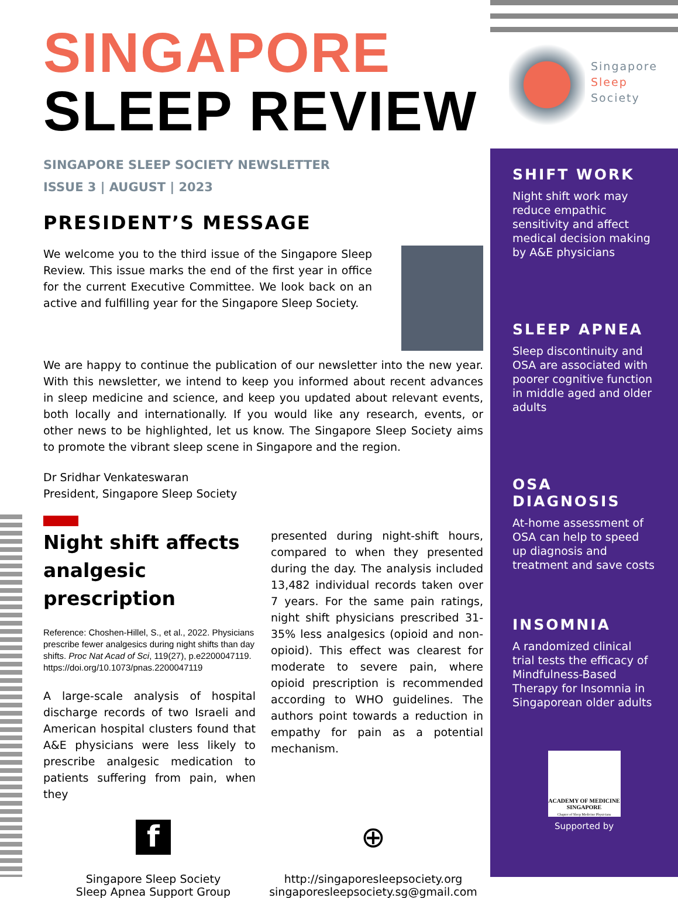Singapore
Sleep
Society
SINGAPORE
SLEEP REVIEW
SINGAPORE SLEEP SOCIETY NEWSLETTER
ISSUE 3 | AUGUST | 2023
PRESIDENT’S MESSAGE
We welcome you to the third issue of the Singapore Sleep Review. This issue marks the end of the first year in office for the current Executive Committee. We look back on an active and fulfilling year for the Singapore Sleep Society.
We are happy to continue the publication of our newsletter into the new year. With this newsletter, we intend to keep you informed about recent advances in sleep medicine and science, and keep you updated about relevant events, both locally and internationally. If you would like any research, events, or other news to be highlighted, let us know. The Singapore Sleep Society aims to promote the vibrant sleep scene in Singapore and the region.
Dr Sridhar Venkateswaran
President, Singapore Sleep Society
Night shift affects analgesic prescription
Reference: Choshen-Hillel, S., et al., 2022. Physicians prescribe fewer analgesics during night shifts than day shifts. Proc Nat Acad of Sci, 119(27), p.e2200047119. https://doi.org/10.1073/pnas.2200047119
A large-scale analysis of hospital discharge records of two Israeli and American hospital clusters found that A&E physicians were less likely to prescribe analgesic medication to patients suffering from pain, when they
presented during night-shift hours, compared to when they presented during the day. The analysis included 13,482 individual records taken over 7 years. For the same pain ratings, night shift physicians prescribed 31-35% less analgesics (opioid and non-opioid). This effect was clearest for moderate to severe pain, where opioid prescription is recommended according to WHO guidelines. The authors point towards a reduction in empathy for pain as a potential mechanism.
f
Singapore Sleep Society
Sleep Apnea Support Group
⊕
http://singaporesleepsociety.org
singaporesleepsociety.sg@gmail.com
SHIFT WORK
Night shift work may reduce empathic sensitivity and affect medical decision making by A&E physicians
SLEEP APNEA
Sleep discontinuity and OSA are associated with poorer cognitive function in middle aged and older adults
OSA DIAGNOSIS
At-home assessment of OSA can help to speed up diagnosis and treatment and save costs
INSOMNIA
A randomized clinical trial tests the efficacy of Mindfulness-Based Therapy for Insomnia in Singaporean older adults
ACADEMY OF MEDICINE SINGAPORE
Chapter of Sleep Medicine Physicians
Supported by